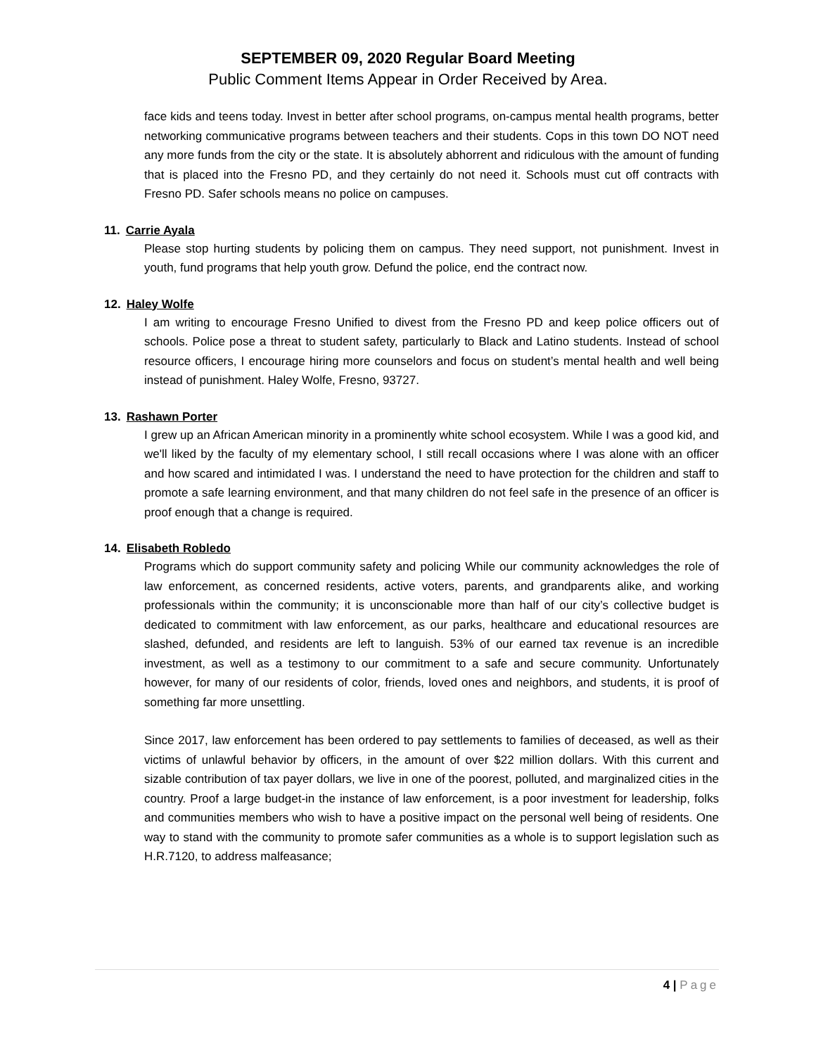SEPTEMBER 09, 2020 Regular Board Meeting
Public Comment Items Appear in Order Received by Area.
face kids and teens today. Invest in better after school programs, on-campus mental health programs, better networking communicative programs between teachers and their students. Cops in this town DO NOT need any more funds from the city or the state. It is absolutely abhorrent and ridiculous with the amount of funding that is placed into the Fresno PD, and they certainly do not need it. Schools must cut off contracts with Fresno PD. Safer schools means no police on campuses.
11. Carrie Ayala
Please stop hurting students by policing them on campus. They need support, not punishment. Invest in youth, fund programs that help youth grow. Defund the police, end the contract now.
12. Haley Wolfe
I am writing to encourage Fresno Unified to divest from the Fresno PD and keep police officers out of schools. Police pose a threat to student safety, particularly to Black and Latino students. Instead of school resource officers, I encourage hiring more counselors and focus on student’s mental health and well being instead of punishment. Haley Wolfe, Fresno, 93727.
13. Rashawn Porter
I grew up an African American minority in a prominently white school ecosystem. While I was a good kid, and we'll liked by the faculty of my elementary school, I still recall occasions where I was alone with an officer and how scared and intimidated I was. I understand the need to have protection for the children and staff to promote a safe learning environment, and that many children do not feel safe in the presence of an officer is proof enough that a change is required.
14. Elisabeth Robledo
Programs which do support community safety and policing While our community acknowledges the role of law enforcement, as concerned residents, active voters, parents, and grandparents alike, and working professionals within the community; it is unconscionable more than half of our city’s collective budget is dedicated to commitment with law enforcement, as our parks, healthcare and educational resources are slashed, defunded, and residents are left to languish. 53% of our earned tax revenue is an incredible investment, as well as a testimony to our commitment to a safe and secure community. Unfortunately however, for many of our residents of color, friends, loved ones and neighbors, and students, it is proof of something far more unsettling.
Since 2017, law enforcement has been ordered to pay settlements to families of deceased, as well as their victims of unlawful behavior by officers, in the amount of over $22 million dollars. With this current and sizable contribution of tax payer dollars, we live in one of the poorest, polluted, and marginalized cities in the country. Proof a large budget-in the instance of law enforcement, is a poor investment for leadership, folks and communities members who wish to have a positive impact on the personal well being of residents. One way to stand with the community to promote safer communities as a whole is to support legislation such as H.R.7120, to address malfeasance;
4 | Page